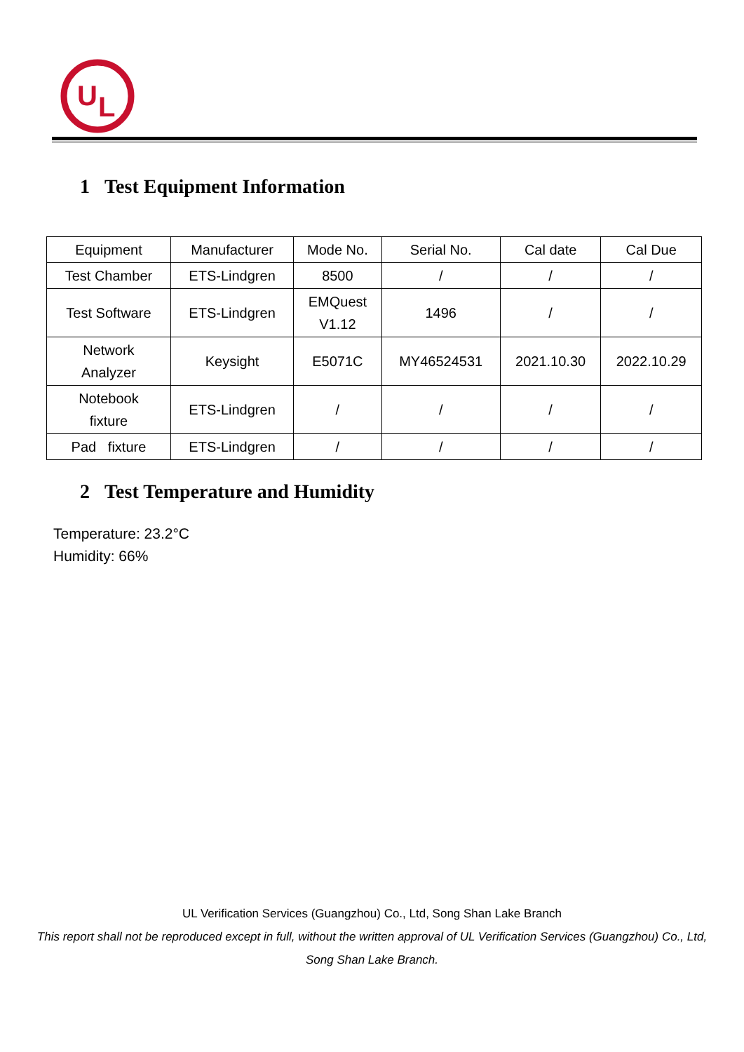U
L
1 Test Equipment Information
| Equipment | Manufacturer | Mode No. | Serial No. | Cal date | Cal Due |
| --- | --- | --- | --- | --- | --- |
| Test Chamber | ETS-Lindgren | 8500 | / | / | / |
| Test Software | ETS-Lindgren | EMQuest V1.12 | 1496 | / | / |
| Network Analyzer | Keysight | E5071C | MY46524531 | 2021.10.30 | 2022.10.29 |
| Notebook fixture | ETS-Lindgren | / | / | / | / |
| Pad fixture | ETS-Lindgren | / | / | / | / |
2 Test Temperature and Humidity
Temperature: 23.2°C
Humidity: 66%
UL Verification Services (Guangzhou) Co., Ltd, Song Shan Lake Branch
This report shall not be reproduced except in full, without the written approval of UL Verification Services (Guangzhou) Co., Ltd,
Song Shan Lake Branch.